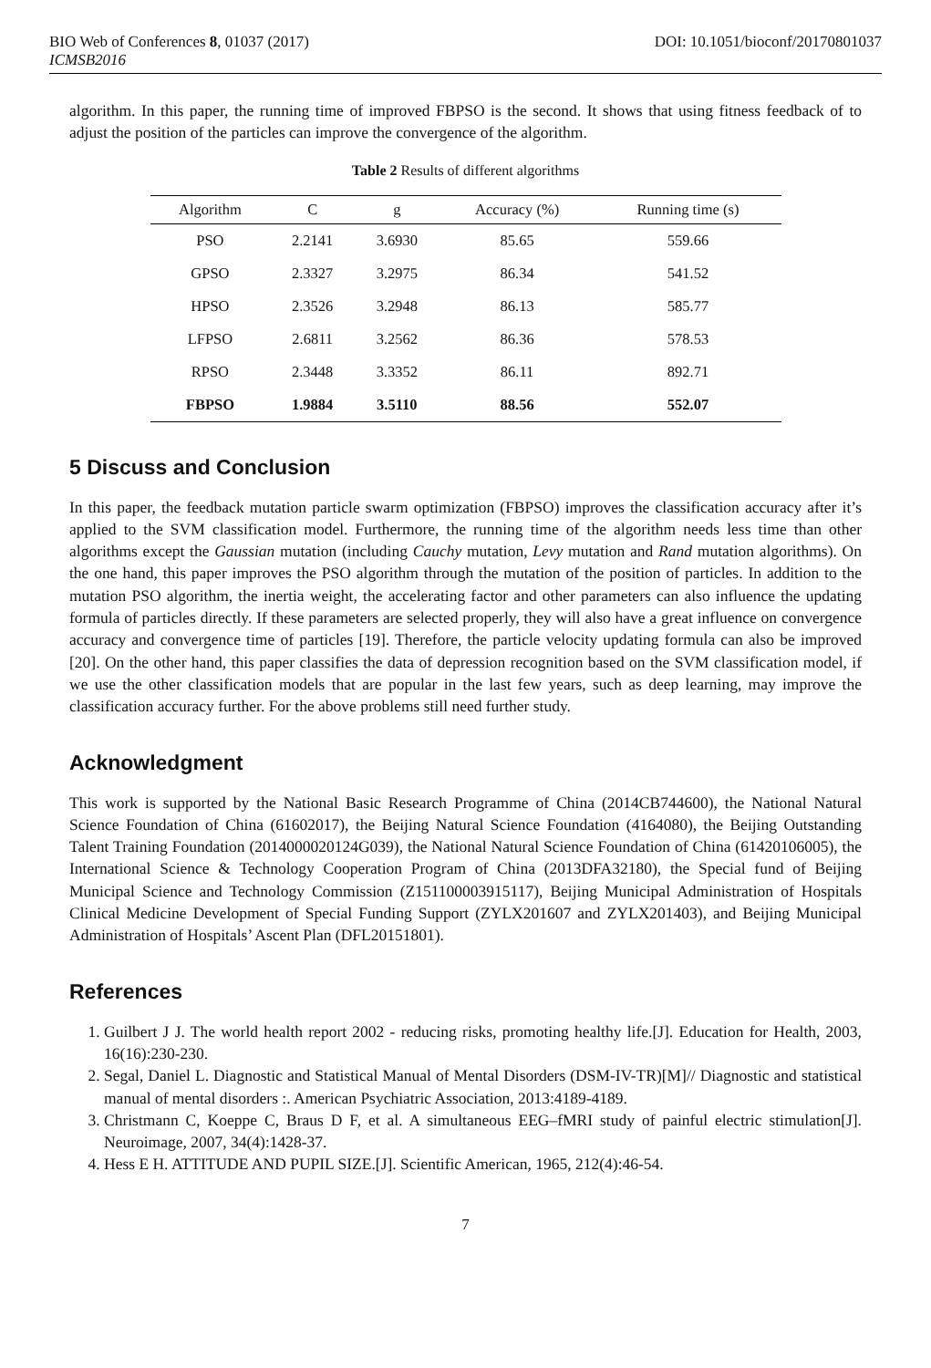BIO Web of Conferences 8, 01037 (2017) DOI: 10.1051/bioconf/20170801037
ICMSB2016
algorithm. In this paper, the running time of improved FBPSO is the second. It shows that using fitness feedback of to adjust the position of the particles can improve the convergence of the algorithm.
Table 2 Results of different algorithms
| Algorithm | C | g | Accuracy (%) | Running time (s) |
| --- | --- | --- | --- | --- |
| PSO | 2.2141 | 3.6930 | 85.65 | 559.66 |
| GPSO | 2.3327 | 3.2975 | 86.34 | 541.52 |
| HPSO | 2.3526 | 3.2948 | 86.13 | 585.77 |
| LFPSO | 2.6811 | 3.2562 | 86.36 | 578.53 |
| RPSO | 2.3448 | 3.3352 | 86.11 | 892.71 |
| FBPSO | 1.9884 | 3.5110 | 88.56 | 552.07 |
5 Discuss and Conclusion
In this paper, the feedback mutation particle swarm optimization (FBPSO) improves the classification accuracy after it’s applied to the SVM classification model. Furthermore, the running time of the algorithm needs less time than other algorithms except the Gaussian mutation (including Cauchy mutation, Levy mutation and Rand mutation algorithms). On the one hand, this paper improves the PSO algorithm through the mutation of the position of particles. In addition to the mutation PSO algorithm, the inertia weight, the accelerating factor and other parameters can also influence the updating formula of particles directly. If these parameters are selected properly, they will also have a great influence on convergence accuracy and convergence time of particles [19]. Therefore, the particle velocity updating formula can also be improved [20]. On the other hand, this paper classifies the data of depression recognition based on the SVM classification model, if we use the other classification models that are popular in the last few years, such as deep learning, may improve the classification accuracy further. For the above problems still need further study.
Acknowledgment
This work is supported by the National Basic Research Programme of China (2014CB744600), the National Natural Science Foundation of China (61602017), the Beijing Natural Science Foundation (4164080), the Beijing Outstanding Talent Training Foundation (2014000020124G039), the National Natural Science Foundation of China (61420106005), the International Science & Technology Cooperation Program of China (2013DFA32180), the Special fund of Beijing Municipal Science and Technology Commission (Z151100003915117), Beijing Municipal Administration of Hospitals Clinical Medicine Development of Special Funding Support (ZYLX201607 and ZYLX201403), and Beijing Municipal Administration of Hospitals’ Ascent Plan (DFL20151801).
References
1. Guilbert J J. The world health report 2002 - reducing risks, promoting healthy life.[J]. Education for Health, 2003, 16(16):230-230.
2. Segal, Daniel L. Diagnostic and Statistical Manual of Mental Disorders (DSM-IV-TR)[M]// Diagnostic and statistical manual of mental disorders :. American Psychiatric Association, 2013:4189-4189.
3. Christmann C, Koeppe C, Braus D F, et al. A simultaneous EEG–fMRI study of painful electric stimulation[J]. Neuroimage, 2007, 34(4):1428-37.
4. Hess E H. ATTITUDE AND PUPIL SIZE.[J]. Scientific American, 1965, 212(4):46-54.
7